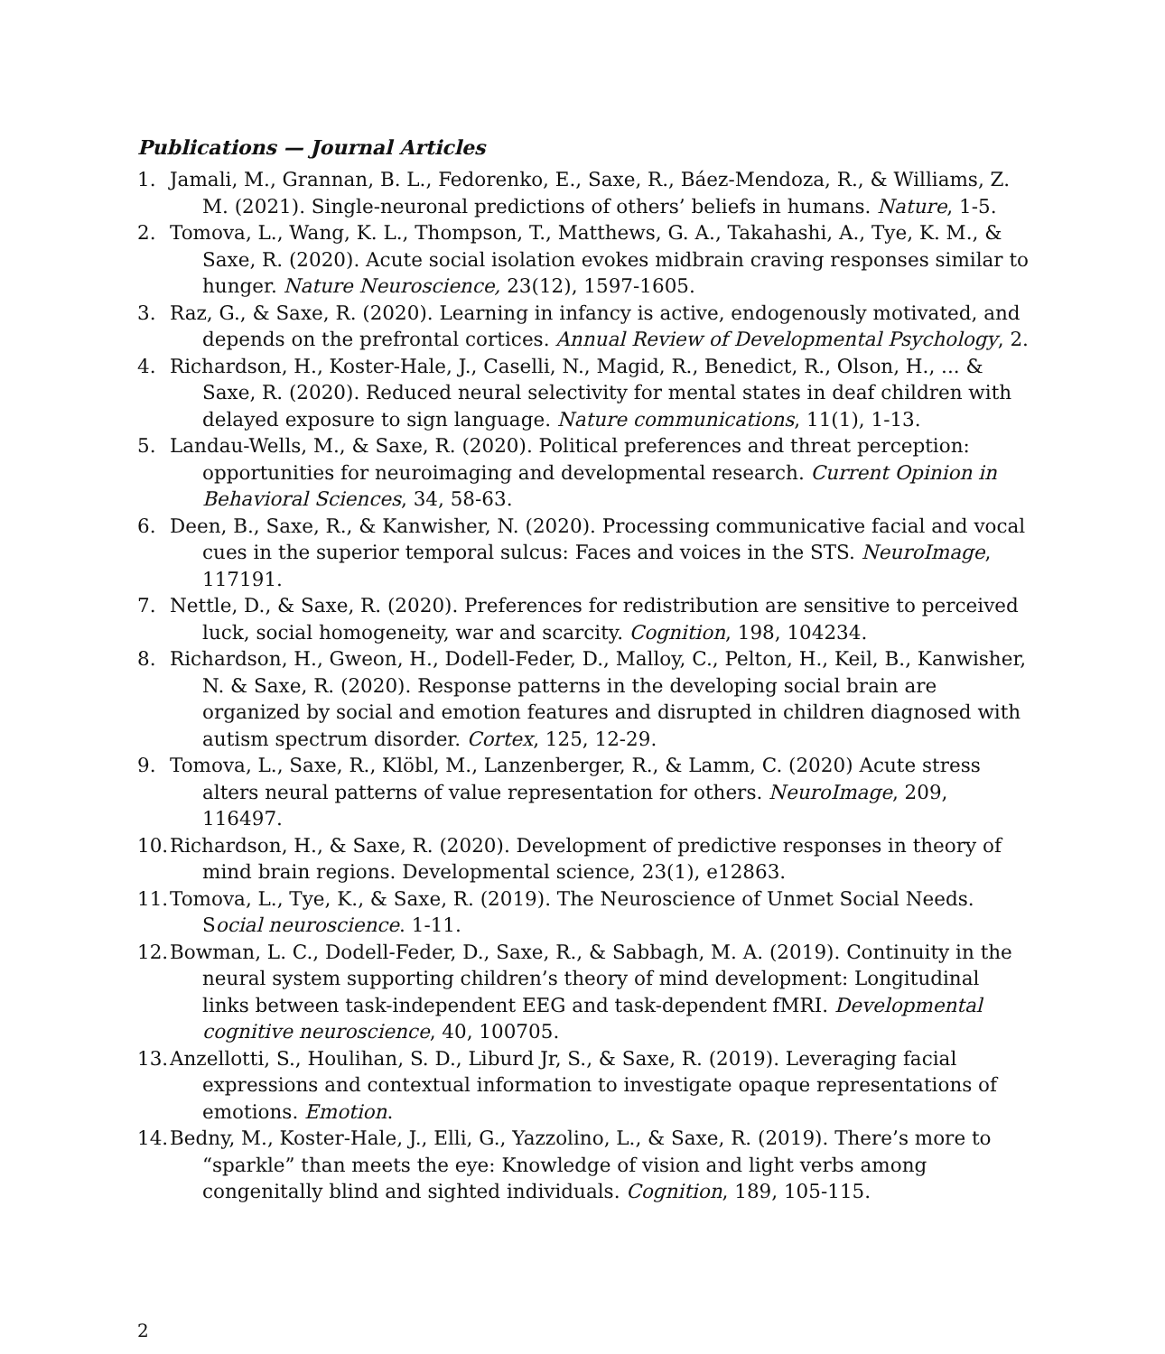Publications — Journal Articles
1. Jamali, M., Grannan, B. L., Fedorenko, E., Saxe, R., Báez-Mendoza, R., & Williams, Z. M. (2021). Single-neuronal predictions of others’ beliefs in humans. Nature, 1-5.
2. Tomova, L., Wang, K. L., Thompson, T., Matthews, G. A., Takahashi, A., Tye, K. M., & Saxe, R. (2020). Acute social isolation evokes midbrain craving responses similar to hunger. Nature Neuroscience, 23(12), 1597-1605.
3. Raz, G., & Saxe, R. (2020). Learning in infancy is active, endogenously motivated, and depends on the prefrontal cortices. Annual Review of Developmental Psychology, 2.
4. Richardson, H., Koster-Hale, J., Caselli, N., Magid, R., Benedict, R., Olson, H., ... & Saxe, R. (2020). Reduced neural selectivity for mental states in deaf children with delayed exposure to sign language. Nature communications, 11(1), 1-13.
5. Landau-Wells, M., & Saxe, R. (2020). Political preferences and threat perception: opportunities for neuroimaging and developmental research. Current Opinion in Behavioral Sciences, 34, 58-63.
6. Deen, B., Saxe, R., & Kanwisher, N. (2020). Processing communicative facial and vocal cues in the superior temporal sulcus: Faces and voices in the STS. NeuroImage, 117191.
7. Nettle, D., & Saxe, R. (2020). Preferences for redistribution are sensitive to perceived luck, social homogeneity, war and scarcity. Cognition, 198, 104234.
8. Richardson, H., Gweon, H., Dodell-Feder, D., Malloy, C., Pelton, H., Keil, B., Kanwisher, N. & Saxe, R. (2020). Response patterns in the developing social brain are organized by social and emotion features and disrupted in children diagnosed with autism spectrum disorder. Cortex, 125, 12-29.
9. Tomova, L., Saxe, R., Klöbl, M., Lanzenberger, R., & Lamm, C. (2020) Acute stress alters neural patterns of value representation for others. NeuroImage, 209, 116497.
10. Richardson, H., & Saxe, R. (2020). Development of predictive responses in theory of mind brain regions. Developmental science, 23(1), e12863.
11. Tomova, L., Tye, K., & Saxe, R. (2019). The Neuroscience of Unmet Social Needs. Social neuroscience. 1-11.
12. Bowman, L. C., Dodell-Feder, D., Saxe, R., & Sabbagh, M. A. (2019). Continuity in the neural system supporting children’s theory of mind development: Longitudinal links between task-independent EEG and task-dependent fMRI. Developmental cognitive neuroscience, 40, 100705.
13. Anzellotti, S., Houlihan, S. D., Liburd Jr, S., & Saxe, R. (2019). Leveraging facial expressions and contextual information to investigate opaque representations of emotions. Emotion.
14. Bedny, M., Koster-Hale, J., Elli, G., Yazzolino, L., & Saxe, R. (2019). There’s more to “sparkle” than meets the eye: Knowledge of vision and light verbs among congenitally blind and sighted individuals. Cognition, 189, 105-115.
2